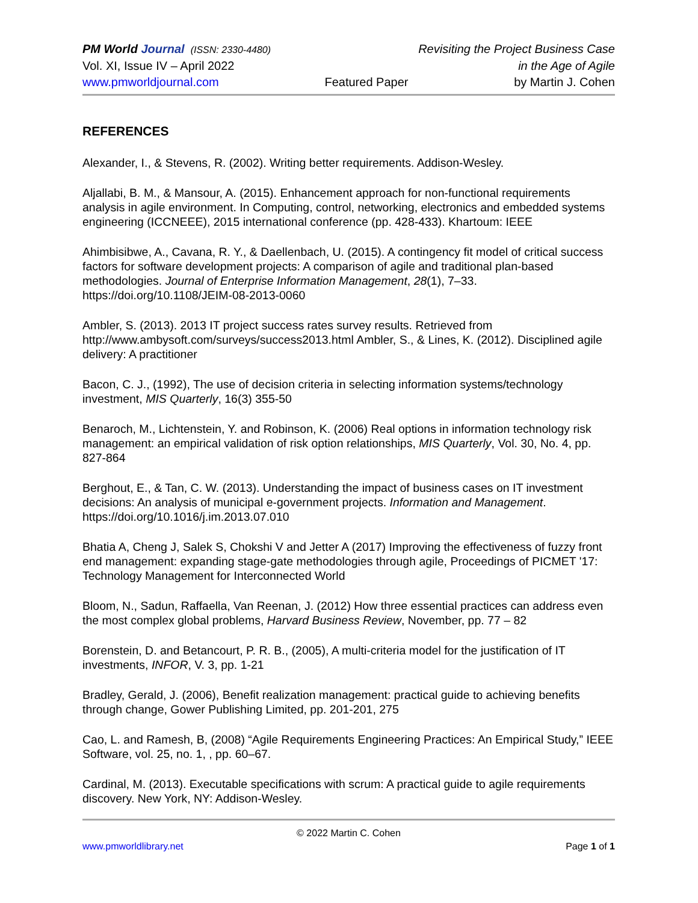PM World Journal (ISSN: 2330-4480) Revisiting the Project Business Case
Vol. XI, Issue IV – April 2022 in the Age of Agile
www.pmworldjournal.com Featured Paper by Martin J. Cohen
REFERENCES
Alexander, I., & Stevens, R. (2002). Writing better requirements. Addison-Wesley.
Aljallabi, B. M., & Mansour, A. (2015). Enhancement approach for non-functional requirements analysis in agile environment. In Computing, control, networking, electronics and embedded systems engineering (ICCNEEE), 2015 international conference (pp. 428-433). Khartoum: IEEE
Ahimbisibwe, A., Cavana, R. Y., & Daellenbach, U. (2015). A contingency fit model of critical success factors for software development projects: A comparison of agile and traditional plan-based methodologies. Journal of Enterprise Information Management, 28(1), 7–33. https://doi.org/10.1108/JEIM-08-2013-0060
Ambler, S. (2013). 2013 IT project success rates survey results. Retrieved from http://www.ambysoft.com/surveys/success2013.html Ambler, S., & Lines, K. (2012). Disciplined agile delivery: A practitioner
Bacon, C. J., (1992), The use of decision criteria in selecting information systems/technology investment, MIS Quarterly, 16(3) 355-50
Benaroch, M., Lichtenstein, Y. and Robinson, K. (2006) Real options in information technology risk management: an empirical validation of risk option relationships, MIS Quarterly, Vol. 30, No. 4, pp. 827-864
Berghout, E., & Tan, C. W. (2013). Understanding the impact of business cases on IT investment decisions: An analysis of municipal e-government projects. Information and Management. https://doi.org/10.1016/j.im.2013.07.010
Bhatia A, Cheng J, Salek S, Chokshi V and Jetter A (2017) Improving the effectiveness of fuzzy front end management: expanding stage-gate methodologies through agile, Proceedings of PICMET '17: Technology Management for Interconnected World
Bloom, N., Sadun, Raffaella, Van Reenan, J. (2012) How three essential practices can address even the most complex global problems, Harvard Business Review, November, pp. 77 – 82
Borenstein, D. and Betancourt, P. R. B., (2005), A multi-criteria model for the justification of IT investments, INFOR, V. 3, pp. 1-21
Bradley, Gerald, J. (2006), Benefit realization management: practical guide to achieving benefits through change, Gower Publishing Limited, pp. 201-201, 275
Cao, L. and Ramesh, B, (2008) “Agile Requirements Engineering Practices: An Empirical Study,” IEEE Software, vol. 25, no. 1, , pp. 60–67.
Cardinal, M. (2013). Executable specifications with scrum: A practical guide to agile requirements discovery. New York, NY: Addison-Wesley.
© 2022 Martin C. Cohen
www.pmworldlibrary.net Page 1 of 1